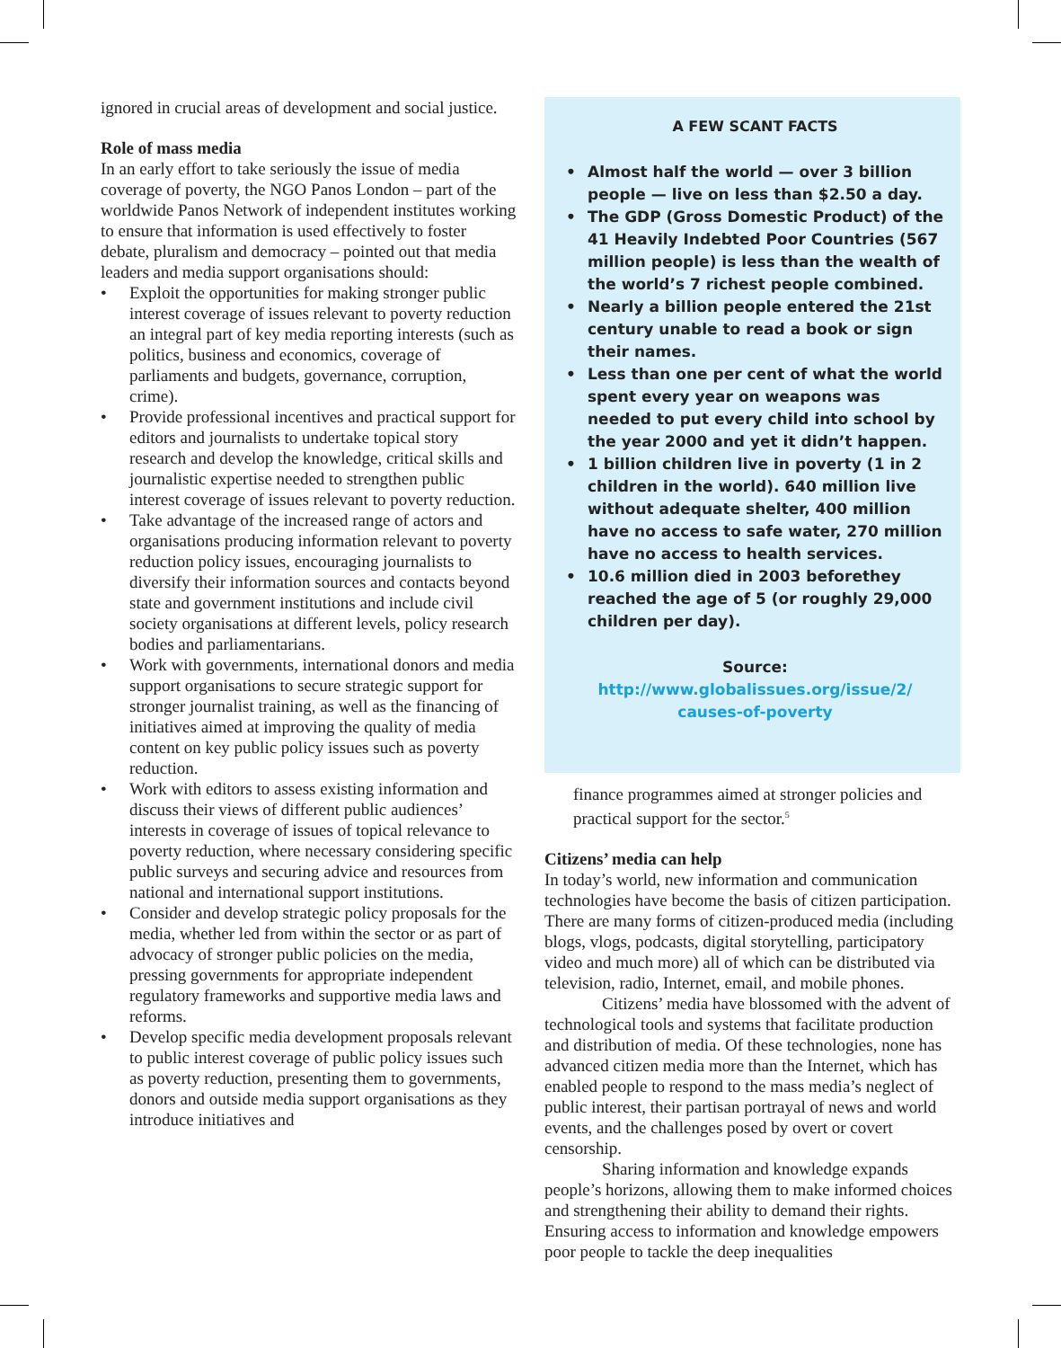ignored in crucial areas of development and social justice.
Role of mass media
In an early effort to take seriously the issue of media coverage of poverty, the NGO Panos London – part of the worldwide Panos Network of independent institutes working to ensure that information is used effectively to foster debate, pluralism and democracy – pointed out that media leaders and media support organisations should:
• Exploit the opportunities for making stronger public interest coverage of issues relevant to poverty reduction an integral part of key media reporting interests (such as politics, business and economics, coverage of parliaments and budgets, governance, corruption, crime).
• Provide professional incentives and practical support for editors and journalists to undertake topical story research and develop the knowledge, critical skills and journalistic expertise needed to strengthen public interest coverage of issues relevant to poverty reduction.
• Take advantage of the increased range of actors and organisations producing information relevant to poverty reduction policy issues, encouraging journalists to diversify their information sources and contacts beyond state and government institutions and include civil society organisations at different levels, policy research bodies and parliamentarians.
• Work with governments, international donors and media support organisations to secure strategic support for stronger journalist training, as well as the financing of initiatives aimed at improving the quality of media content on key public policy issues such as poverty reduction.
• Work with editors to assess existing information and discuss their views of different public audiences’ interests in coverage of issues of topical relevance to poverty reduction, where necessary considering specific public surveys and securing advice and resources from national and international support institutions.
• Consider and develop strategic policy proposals for the media, whether led from within the sector or as part of advocacy of stronger public policies on the media, pressing governments for appropriate independent regulatory frameworks and supportive media laws and reforms.
• Develop specific media development proposals relevant to public interest coverage of public policy issues such as poverty reduction, presenting them to governments, donors and outside media support organisations as they introduce initiatives and
A FEW SCANT FACTS
• Almost half the world — over 3 billion people — live on less than $2.50 a day.
• The GDP (Gross Domestic Product) of the 41 Heavily Indebted Poor Countries (567 million people) is less than the wealth of the world’s 7 richest people combined.
• Nearly a billion people entered the 21st century unable to read a book or sign their names.
• Less than one per cent of what the world spent every year on weapons was needed to put every child into school by the year 2000 and yet it didn’t happen.
• 1 billion children live in poverty (1 in 2 children in the world). 640 million live without adequate shelter, 400 million have no access to safe water, 270 million have no access to health services.
• 10.6 million died in 2003 beforethey reached the age of 5 (or roughly 29,000 children per day).
Source: http://www.globalissues.org/issue/2/
causes-of-poverty
finance programmes aimed at stronger policies and practical support for the sector.<sup>5</sup>
Citizens’ media can help
In today’s world, new information and communication technologies have become the basis of citizen participation. There are many forms of citizen-produced media (including blogs, vlogs, podcasts, digital storytelling, participatory video and much more) all of which can be distributed via television, radio, Internet, email, and mobile phones.
Citizens’ media have blossomed with the advent of technological tools and systems that facilitate production and distribution of media. Of these technologies, none has advanced citizen media more than the Internet, which has enabled people to respond to the mass media’s neglect of public interest, their partisan portrayal of news and world events, and the challenges posed by overt or covert censorship.
Sharing information and knowledge expands people’s horizons, allowing them to make informed choices and strengthening their ability to demand their rights. Ensuring access to information and knowledge empowers poor people to tackle the deep inequalities